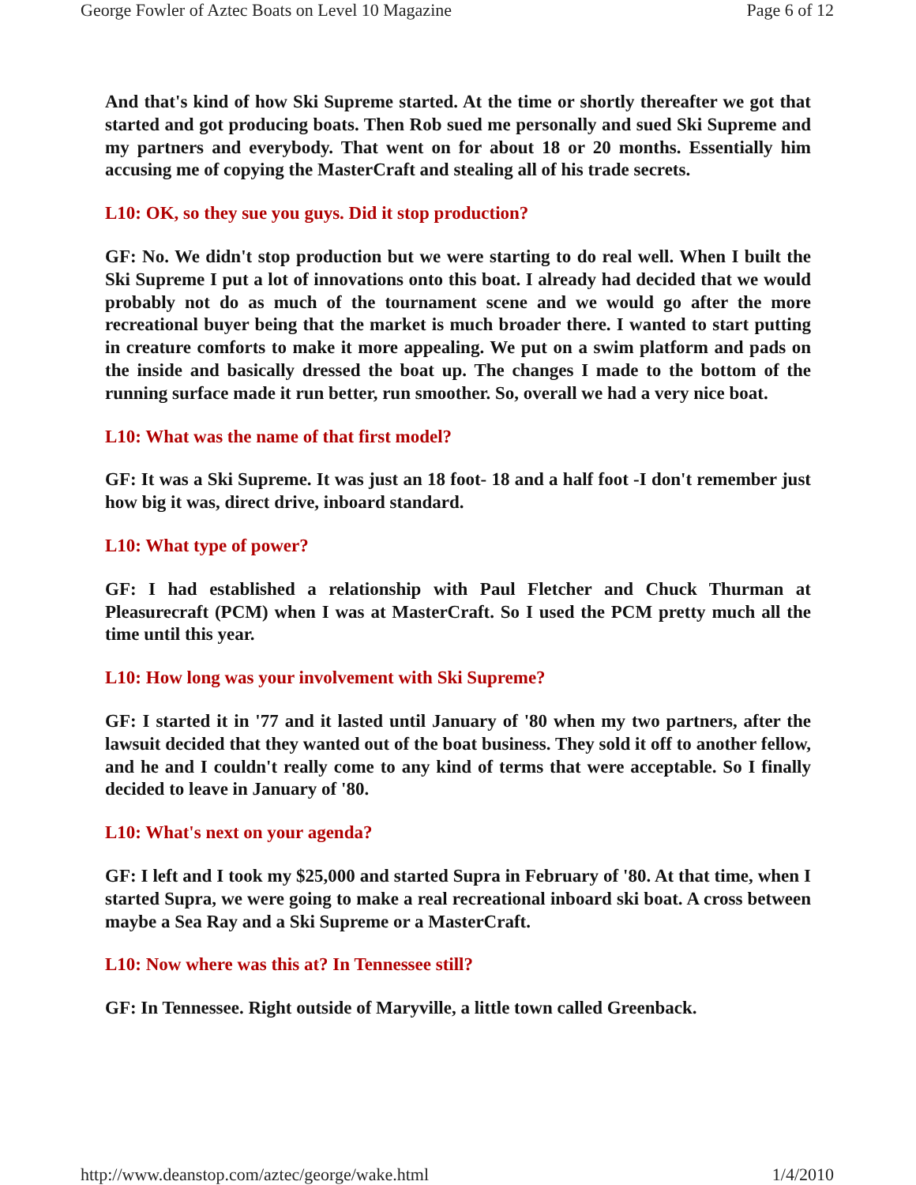George Fowler of Aztec Boats on Level 10 Magazine Page 6 of 12
And that's kind of how Ski Supreme started. At the time or shortly thereafter we got that started and got producing boats. Then Rob sued me personally and sued Ski Supreme and my partners and everybody. That went on for about 18 or 20 months. Essentially him accusing me of copying the MasterCraft and stealing all of his trade secrets.
L10: OK, so they sue you guys. Did it stop production?
GF: No. We didn't stop production but we were starting to do real well. When I built the Ski Supreme I put a lot of innovations onto this boat. I already had decided that we would probably not do as much of the tournament scene and we would go after the more recreational buyer being that the market is much broader there. I wanted to start putting in creature comforts to make it more appealing. We put on a swim platform and pads on the inside and basically dressed the boat up. The changes I made to the bottom of the running surface made it run better, run smoother. So, overall we had a very nice boat.
L10: What was the name of that first model?
GF: It was a Ski Supreme. It was just an 18 foot- 18 and a half foot -I don't remember just how big it was, direct drive, inboard standard.
L10: What type of power?
GF: I had established a relationship with Paul Fletcher and Chuck Thurman at Pleasurecraft (PCM) when I was at MasterCraft. So I used the PCM pretty much all the time until this year.
L10: How long was your involvement with Ski Supreme?
GF: I started it in '77 and it lasted until January of '80 when my two partners, after the lawsuit decided that they wanted out of the boat business. They sold it off to another fellow, and he and I couldn't really come to any kind of terms that were acceptable. So I finally decided to leave in January of '80.
L10: What's next on your agenda?
GF: I left and I took my $25,000 and started Supra in February of '80. At that time, when I started Supra, we were going to make a real recreational inboard ski boat. A cross between maybe a Sea Ray and a Ski Supreme or a MasterCraft.
L10: Now where was this at? In Tennessee still?
GF: In Tennessee. Right outside of Maryville, a little town called Greenback.
http://www.deanstop.com/aztec/george/wake.html 1/4/2010